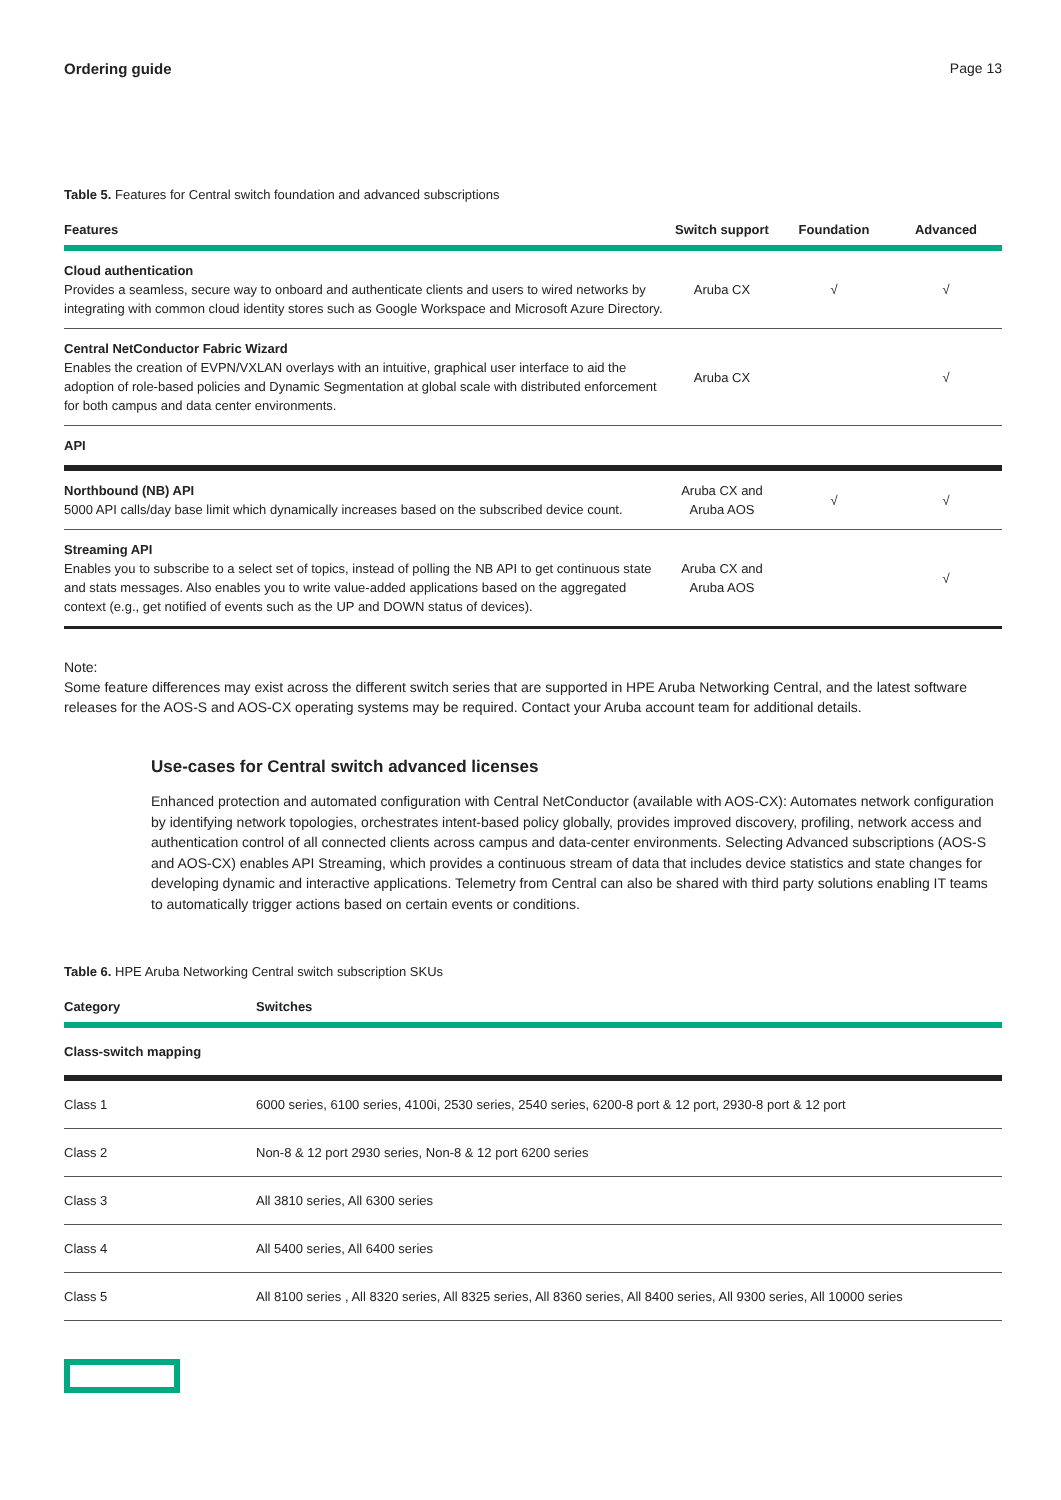Ordering guide Page 13
Table 5. Features for Central switch foundation and advanced subscriptions
| Features | Switch support | Foundation | Advanced |
| --- | --- | --- | --- |
| Cloud authentication Provides a seamless, secure way to onboard and authenticate clients and users to wired networks by integrating with common cloud identity stores such as Google Workspace and Microsoft Azure Directory. | Aruba CX | √ | √ |
| Central NetConductor Fabric Wizard Enables the creation of EVPN/VXLAN overlays with an intuitive, graphical user interface to aid the adoption of role-based policies and Dynamic Segmentation at global scale with distributed enforcement for both campus and data center environments. | Aruba CX | | √ |
| API | | | |
| Northbound (NB) API 5000 API calls/day base limit which dynamically increases based on the subscribed device count. | Aruba CX and Aruba AOS | √ | √ |
| Streaming API Enables you to subscribe to a select set of topics, instead of polling the NB API to get continuous state and stats messages. Also enables you to write value-added applications based on the aggregated context (e.g., get notified of events such as the UP and DOWN status of devices). | Aruba CX and Aruba AOS | | √ |
Note:
Some feature differences may exist across the different switch series that are supported in HPE Aruba Networking Central, and the latest software releases for the AOS-S and AOS-CX operating systems may be required. Contact your Aruba account team for additional details.
Use-cases for Central switch advanced licenses
Enhanced protection and automated configuration with Central NetConductor (available with AOS-CX): Automates network configuration by identifying network topologies, orchestrates intent-based policy globally, provides improved discovery, profiling, network access and authentication control of all connected clients across campus and data-center environments. Selecting Advanced subscriptions (AOS-S and AOS-CX) enables API Streaming, which provides a continuous stream of data that includes device statistics and state changes for developing dynamic and interactive applications. Telemetry from Central can also be shared with third party solutions enabling IT teams to automatically trigger actions based on certain events or conditions.
Table 6. HPE Aruba Networking Central switch subscription SKUs
| Category | Switches |
| --- | --- |
| Class-switch mapping | |
| Class 1 | 6000 series, 6100 series, 4100i, 2530 series, 2540 series, 6200-8 port & 12 port, 2930-8 port & 12 port |
| Class 2 | Non-8 & 12 port 2930 series, Non-8 & 12 port 6200 series |
| Class 3 | All 3810 series, All 6300 series |
| Class 4 | All 5400 series, All 6400 series |
| Class 5 | All 8100 series , All 8320 series, All 8325 series, All 8360 series, All 8400 series, All 9300 series, All 10000 series |